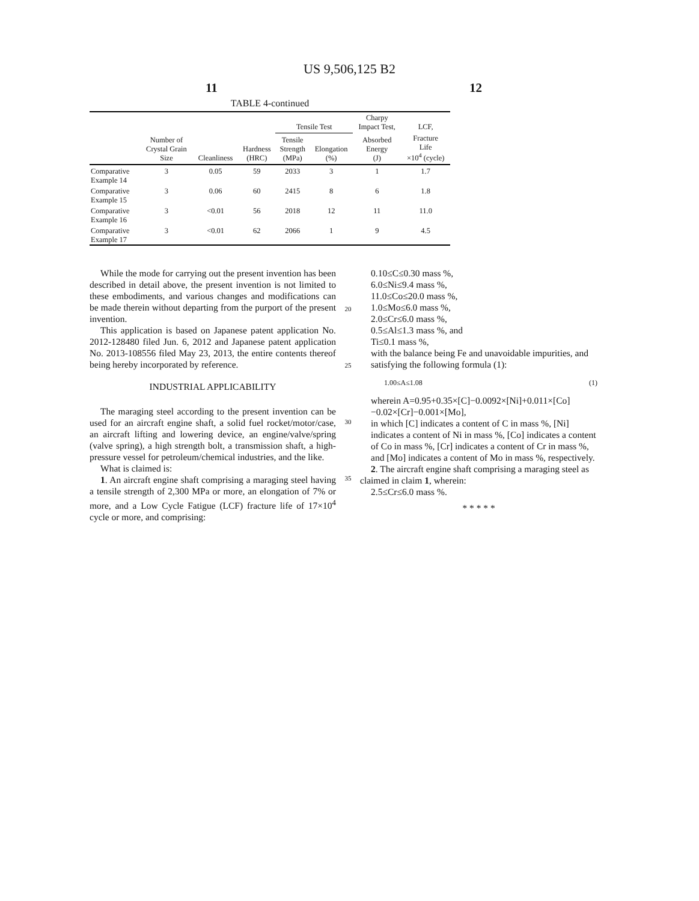US 9,506,125 B2
11 12
TABLE 4-continued
| | | | | Tensile Test | | Charpy Impact Test, | LCF, |
| --- | --- | --- | --- | --- | --- | --- | --- |
| | Number of Crystal Grain Size | Cleanliness | Hardness (HRC) | Tensile Strength (MPa) | Elongation (%) | Absorbed Energy (J) | Fracture Life ×10<sup>4</sup> (cycle) |
| Comparative Example 14 | 3 | 0.05 | 59 | 2033 | 3 | 1 | 1.7 |
| Comparative Example 15 | 3 | 0.06 | 60 | 2415 | 8 | 6 | 1.8 |
| Comparative Example 16 | 3 | <0.01 | 56 | 2018 | 12 | 11 | 11.0 |
| Comparative Example 17 | 3 | <0.01 | 62 | 2066 | 1 | 9 | 4.5 |
While the mode for carrying out the present invention has been described in detail above, the present invention is not limited to these embodiments, and various changes and modifications can be made therein without departing from the purport of the present invention.
This application is based on Japanese patent application No. 2012-128480 filed Jun. 6, 2012 and Japanese patent application No. 2013-108556 filed May 23, 2013, the entire contents thereof being hereby incorporated by reference.
INDUSTRIAL APPLICABILITY
The maraging steel according to the present invention can be used for an aircraft engine shaft, a solid fuel rocket/motor/case, an aircraft lifting and lowering device, an engine/valve/spring (valve spring), a high strength bolt, a transmission shaft, a high-pressure vessel for petroleum/chemical industries, and the like.
What is claimed is:
1. An aircraft engine shaft comprising a maraging steel having a tensile strength of 2,300 MPa or more, an elongation of 7% or more, and a Low Cycle Fatigue (LCF) fracture life of 17×10<sup>4</sup> cycle or more, and comprising:
20
25
30
35
0.10≤C≤0.30 mass %,
6.0≤Ni≤9.4 mass %,
11.0≤Co≤20.0 mass %,
1.0≤Mo≤6.0 mass %,
2.0≤Cr≤6.0 mass %,
0.5≤Al≤1.3 mass %, and
Ti≤0.1 mass %,
with the balance being Fe and unavoidable impurities, and satisfying the following formula (1):
1.00≤A≤1.08 (1)
wherein A=0.95+0.35×[C]−0.0092×[Ni]+0.011×[Co]−0.02×[Cr]−0.001×[Mo],
in which [C] indicates a content of C in mass %, [Ni] indicates a content of Ni in mass %, [Co] indicates a content of Co in mass %, [Cr] indicates a content of Cr in mass %, and [Mo] indicates a content of Mo in mass %, respectively.
2. The aircraft engine shaft comprising a maraging steel as claimed in claim 1, wherein:
2.5≤Cr≤6.0 mass %.
* * * * *